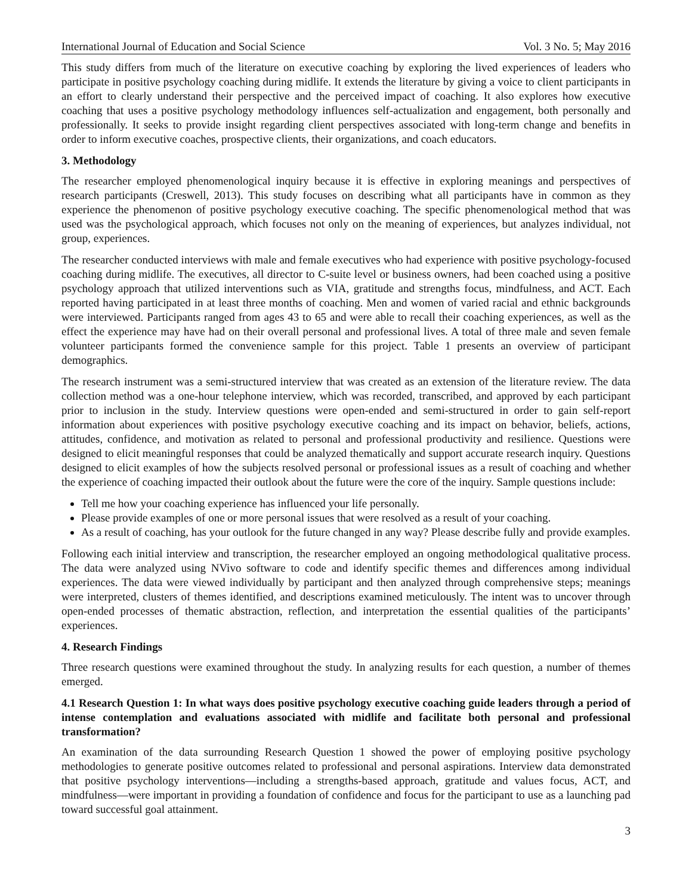International Journal of Education and Social Science Vol. 3 No. 5; May 2016
This study differs from much of the literature on executive coaching by exploring the lived experiences of leaders who participate in positive psychology coaching during midlife. It extends the literature by giving a voice to client participants in an effort to clearly understand their perspective and the perceived impact of coaching. It also explores how executive coaching that uses a positive psychology methodology influences self-actualization and engagement, both personally and professionally. It seeks to provide insight regarding client perspectives associated with long-term change and benefits in order to inform executive coaches, prospective clients, their organizations, and coach educators.
3. Methodology
The researcher employed phenomenological inquiry because it is effective in exploring meanings and perspectives of research participants (Creswell, 2013). This study focuses on describing what all participants have in common as they experience the phenomenon of positive psychology executive coaching. The specific phenomenological method that was used was the psychological approach, which focuses not only on the meaning of experiences, but analyzes individual, not group, experiences.
The researcher conducted interviews with male and female executives who had experience with positive psychology-focused coaching during midlife. The executives, all director to C-suite level or business owners, had been coached using a positive psychology approach that utilized interventions such as VIA, gratitude and strengths focus, mindfulness, and ACT. Each reported having participated in at least three months of coaching. Men and women of varied racial and ethnic backgrounds were interviewed. Participants ranged from ages 43 to 65 and were able to recall their coaching experiences, as well as the effect the experience may have had on their overall personal and professional lives. A total of three male and seven female volunteer participants formed the convenience sample for this project. Table 1 presents an overview of participant demographics.
The research instrument was a semi-structured interview that was created as an extension of the literature review. The data collection method was a one-hour telephone interview, which was recorded, transcribed, and approved by each participant prior to inclusion in the study. Interview questions were open-ended and semi-structured in order to gain self-report information about experiences with positive psychology executive coaching and its impact on behavior, beliefs, actions, attitudes, confidence, and motivation as related to personal and professional productivity and resilience. Questions were designed to elicit meaningful responses that could be analyzed thematically and support accurate research inquiry. Questions designed to elicit examples of how the subjects resolved personal or professional issues as a result of coaching and whether the experience of coaching impacted their outlook about the future were the core of the inquiry. Sample questions include:
Tell me how your coaching experience has influenced your life personally.
Please provide examples of one or more personal issues that were resolved as a result of your coaching.
As a result of coaching, has your outlook for the future changed in any way? Please describe fully and provide examples.
Following each initial interview and transcription, the researcher employed an ongoing methodological qualitative process. The data were analyzed using NVivo software to code and identify specific themes and differences among individual experiences. The data were viewed individually by participant and then analyzed through comprehensive steps; meanings were interpreted, clusters of themes identified, and descriptions examined meticulously. The intent was to uncover through open-ended processes of thematic abstraction, reflection, and interpretation the essential qualities of the participants’ experiences.
4. Research Findings
Three research questions were examined throughout the study. In analyzing results for each question, a number of themes emerged.
4.1 Research Question 1: In what ways does positive psychology executive coaching guide leaders through a period of intense contemplation and evaluations associated with midlife and facilitate both personal and professional transformation?
An examination of the data surrounding Research Question 1 showed the power of employing positive psychology methodologies to generate positive outcomes related to professional and personal aspirations. Interview data demonstrated that positive psychology interventions—including a strengths-based approach, gratitude and values focus, ACT, and mindfulness—were important in providing a foundation of confidence and focus for the participant to use as a launching pad toward successful goal attainment.
3